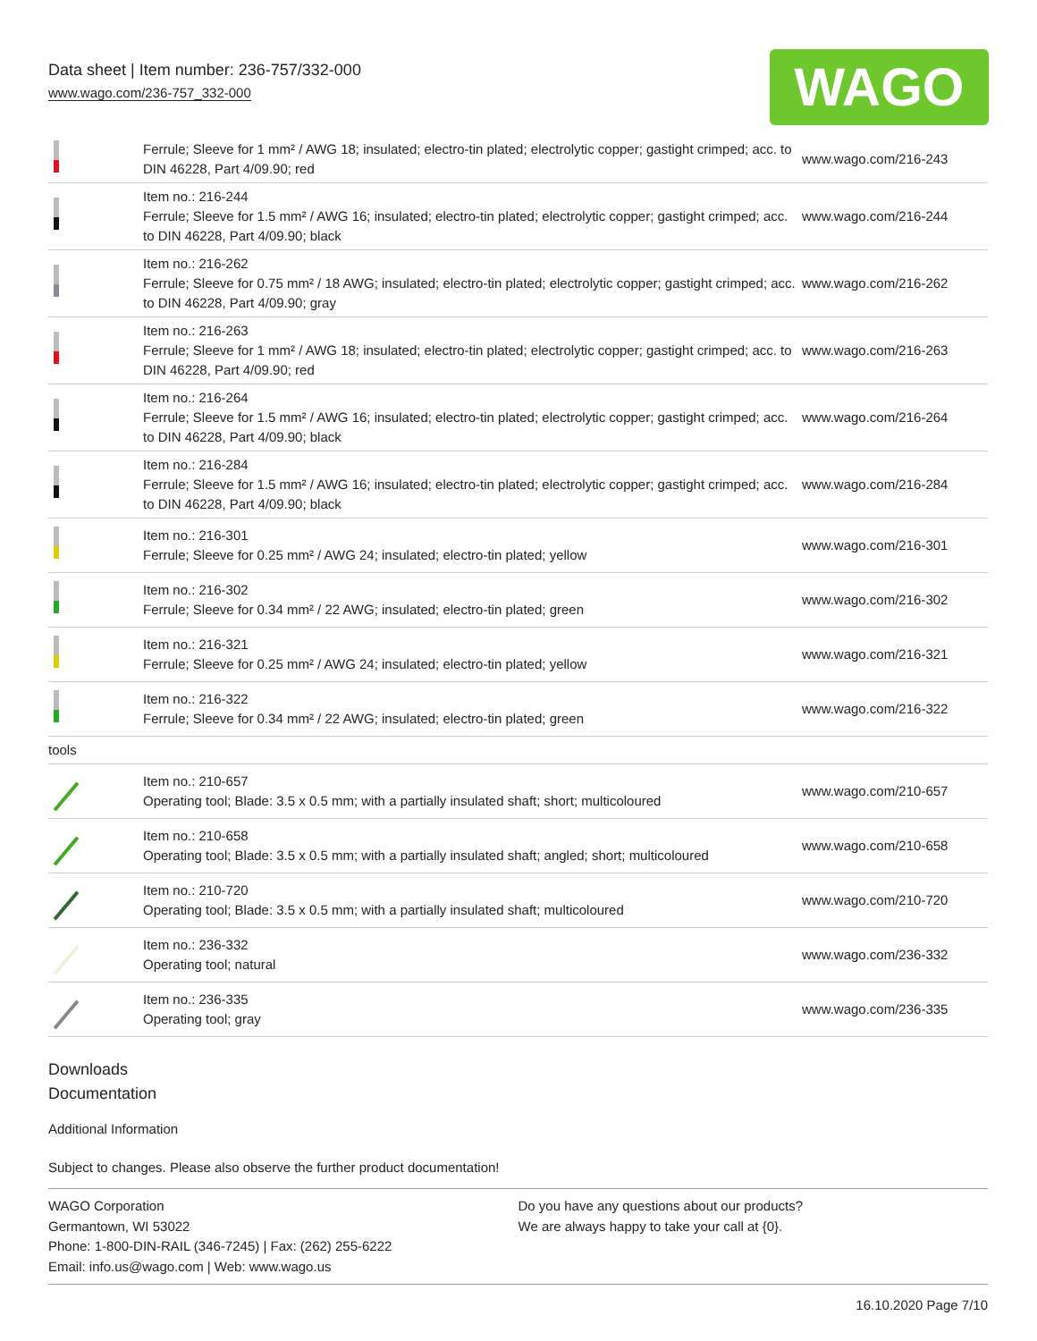Data sheet | Item number: 236-757/332-000
www.wago.com/236-757_332-000
WAGO
| | Ferrule; Sleeve for 1 mm² / AWG 18; insulated; electro-tin plated; electrolytic copper; gastight crimped; acc. to DIN 46228, Part 4/09.90; red | www.wago.com/216-243 |
| | Item no.: 216-244 Ferrule; Sleeve for 1.5 mm² / AWG 16; insulated; electro-tin plated; electrolytic copper; gastight crimped; acc. to DIN 46228, Part 4/09.90; black | www.wago.com/216-244 |
| | Item no.: 216-262 Ferrule; Sleeve for 0.75 mm² / 18 AWG; insulated; electro-tin plated; electrolytic copper; gastight crimped; acc. to DIN 46228, Part 4/09.90; gray | www.wago.com/216-262 |
| | Item no.: 216-263 Ferrule; Sleeve for 1 mm² / AWG 18; insulated; electro-tin plated; electrolytic copper; gastight crimped; acc. to DIN 46228, Part 4/09.90; red | www.wago.com/216-263 |
| | Item no.: 216-264 Ferrule; Sleeve for 1.5 mm² / AWG 16; insulated; electro-tin plated; electrolytic copper; gastight crimped; acc. to DIN 46228, Part 4/09.90; black | www.wago.com/216-264 |
| | Item no.: 216-284 Ferrule; Sleeve for 1.5 mm² / AWG 16; insulated; electro-tin plated; electrolytic copper; gastight crimped; acc. to DIN 46228, Part 4/09.90; black | www.wago.com/216-284 |
| | Item no.: 216-301 Ferrule; Sleeve for 0.25 mm² / AWG 24; insulated; electro-tin plated; yellow | www.wago.com/216-301 |
| | Item no.: 216-302 Ferrule; Sleeve for 0.34 mm² / 22 AWG; insulated; electro-tin plated; green | www.wago.com/216-302 |
| | Item no.: 216-321 Ferrule; Sleeve for 0.25 mm² / AWG 24; insulated; electro-tin plated; yellow | www.wago.com/216-321 |
| | Item no.: 216-322 Ferrule; Sleeve for 0.34 mm² / 22 AWG; insulated; electro-tin plated; green | www.wago.com/216-322 |
| tools | | |
| | Item no.: 210-657 Operating tool; Blade: 3.5 x 0.5 mm; with a partially insulated shaft; short; multicoloured | www.wago.com/210-657 |
| | Item no.: 210-658 Operating tool; Blade: 3.5 x 0.5 mm; with a partially insulated shaft; angled; short; multicoloured | www.wago.com/210-658 |
| | Item no.: 210-720 Operating tool; Blade: 3.5 x 0.5 mm; with a partially insulated shaft; multicoloured | www.wago.com/210-720 |
| | Item no.: 236-332 Operating tool; natural | www.wago.com/236-332 |
| | Item no.: 236-335 Operating tool; gray | www.wago.com/236-335 |
Downloads
Documentation
Additional Information
Subject to changes. Please also observe the further product documentation!
WAGO Corporation
Germantown, WI 53022
Phone: 1-800-DIN-RAIL (346-7245) | Fax: (262) 255-6222
Email: info.us@wago.com | Web: www.wago.us
Do you have any questions about our products?
We are always happy to take your call at {0}.
16.10.2020 Page 7/10